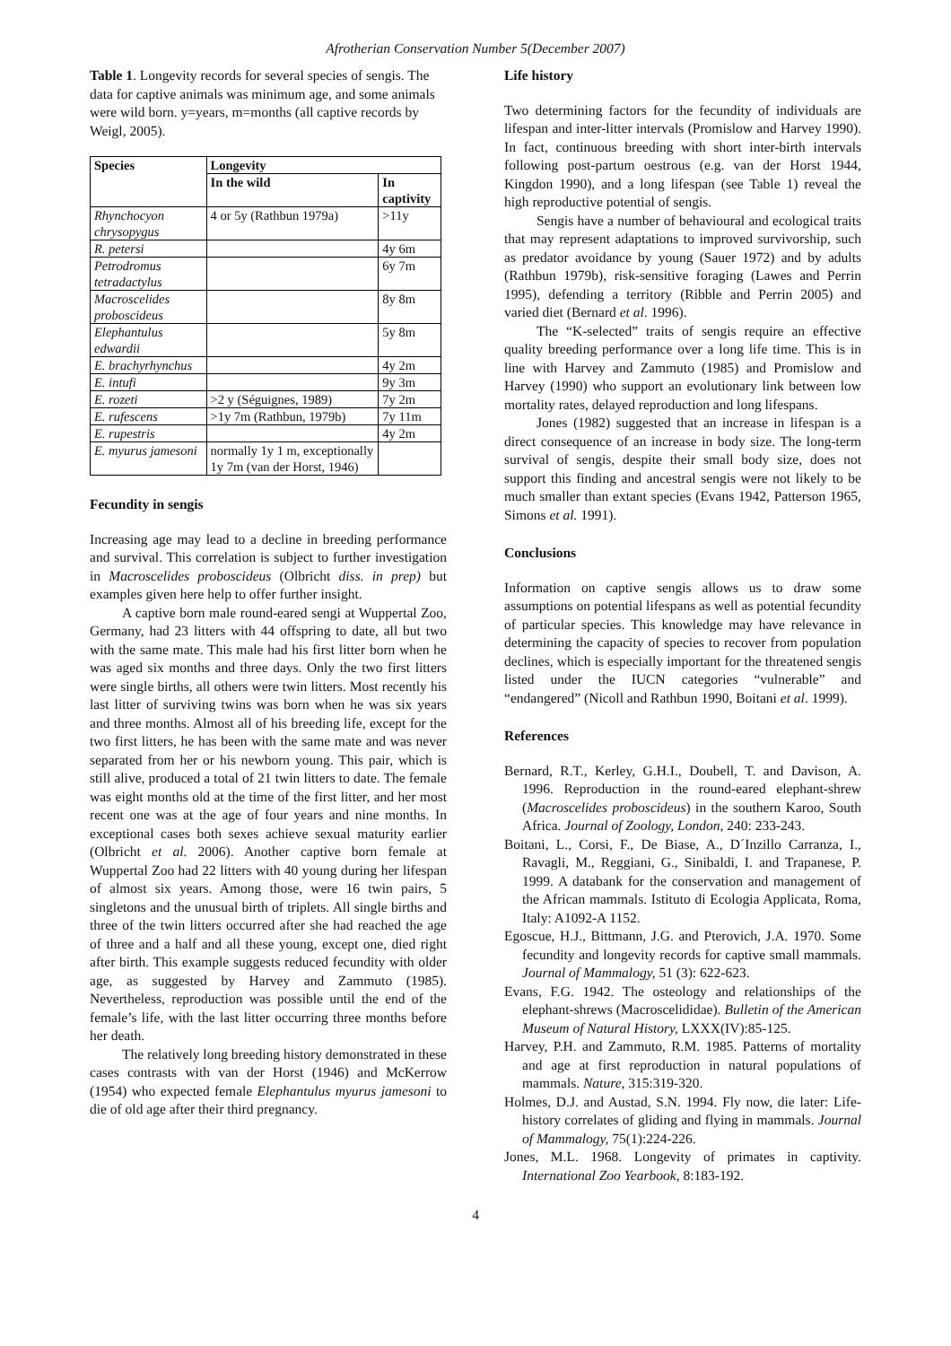Afrotherian Conservation Number 5(December 2007)
Table 1. Longevity records for several species of sengis. The data for captive animals was minimum age, and some animals were wild born. y=years, m=months (all captive records by Weigl, 2005).
| Species | Longevity | |
| --- | --- | --- |
| | In the wild | In captivity |
| Rhynchocyon chrysopygus | 4 or 5y (Rathbun 1979a) | >11y |
| R. petersi | | 4y 6m |
| Petrodromus tetradactylus | | 6y 7m |
| Macroscelides proboscideus | | 8y 8m |
| Elephantulus edwardii | | 5y 8m |
| E. brachyrhynchus | | 4y 2m |
| E. intufi | | 9y 3m |
| E. rozeti | >2 y (Séguignes, 1989) | 7y 2m |
| E. rufescens | >1y 7m (Rathbun, 1979b) | 7y 11m |
| E. rupestris | | 4y 2m |
| E. myurus jamesoni | normally 1y 1 m, exceptionally 1y 7m (van der Horst, 1946) | |
Fecundity in sengis
Increasing age may lead to a decline in breeding performance and survival. This correlation is subject to further investigation in Macroscelides proboscideus (Olbricht diss. in prep) but examples given here help to offer further insight.
A captive born male round-eared sengi at Wuppertal Zoo, Germany, had 23 litters with 44 offspring to date, all but two with the same mate. This male had his first litter born when he was aged six months and three days. Only the two first litters were single births, all others were twin litters. Most recently his last litter of surviving twins was born when he was six years and three months. Almost all of his breeding life, except for the two first litters, he has been with the same mate and was never separated from her or his newborn young. This pair, which is still alive, produced a total of 21 twin litters to date. The female was eight months old at the time of the first litter, and her most recent one was at the age of four years and nine months. In exceptional cases both sexes achieve sexual maturity earlier (Olbricht et al. 2006). Another captive born female at Wuppertal Zoo had 22 litters with 40 young during her lifespan of almost six years. Among those, were 16 twin pairs, 5 singletons and the unusual birth of triplets. All single births and three of the twin litters occurred after she had reached the age of three and a half and all these young, except one, died right after birth. This example suggests reduced fecundity with older age, as suggested by Harvey and Zammuto (1985). Nevertheless, reproduction was possible until the end of the female’s life, with the last litter occurring three months before her death.
The relatively long breeding history demonstrated in these cases contrasts with van der Horst (1946) and McKerrow (1954) who expected female Elephantulus myurus jamesoni to die of old age after their third pregnancy.
Life history
Two determining factors for the fecundity of individuals are lifespan and inter-litter intervals (Promislow and Harvey 1990). In fact, continuous breeding with short inter-birth intervals following post-partum oestrous (e.g. van der Horst 1944, Kingdon 1990), and a long lifespan (see Table 1) reveal the high reproductive potential of sengis.
Sengis have a number of behavioural and ecological traits that may represent adaptations to improved survivorship, such as predator avoidance by young (Sauer 1972) and by adults (Rathbun 1979b), risk-sensitive foraging (Lawes and Perrin 1995), defending a territory (Ribble and Perrin 2005) and varied diet (Bernard et al. 1996).
The “K-selected” traits of sengis require an effective quality breeding performance over a long life time. This is in line with Harvey and Zammuto (1985) and Promislow and Harvey (1990) who support an evolutionary link between low mortality rates, delayed reproduction and long lifespans.
Jones (1982) suggested that an increase in lifespan is a direct consequence of an increase in body size. The long-term survival of sengis, despite their small body size, does not support this finding and ancestral sengis were not likely to be much smaller than extant species (Evans 1942, Patterson 1965, Simons et al. 1991).
Conclusions
Information on captive sengis allows us to draw some assumptions on potential lifespans as well as potential fecundity of particular species. This knowledge may have relevance in determining the capacity of species to recover from population declines, which is especially important for the threatened sengis listed under the IUCN categories “vulnerable” and “endangered” (Nicoll and Rathbun 1990, Boitani et al. 1999).
References
Bernard, R.T., Kerley, G.H.I., Doubell, T. and Davison, A. 1996. Reproduction in the round-eared elephant-shrew (Macroscelides proboscideus) in the southern Karoo, South Africa. Journal of Zoology, London, 240: 233-243.
Boitani, L., Corsi, F., De Biase, A., D´Inzillo Carranza, I., Ravagli, M., Reggiani, G., Sinibaldi, I. and Trapanese, P. 1999. A databank for the conservation and management of the African mammals. Istituto di Ecologia Applicata, Roma, Italy: A1092-A 1152.
Egoscue, H.J., Bittmann, J.G. and Pterovich, J.A. 1970. Some fecundity and longevity records for captive small mammals. Journal of Mammalogy, 51 (3): 622-623.
Evans, F.G. 1942. The osteology and relationships of the elephant-shrews (Macroscelididae). Bulletin of the American Museum of Natural History, LXXX(IV):85-125.
Harvey, P.H. and Zammuto, R.M. 1985. Patterns of mortality and age at first reproduction in natural populations of mammals. Nature, 315:319-320.
Holmes, D.J. and Austad, S.N. 1994. Fly now, die later: Life-history correlates of gliding and flying in mammals. Journal of Mammalogy, 75(1):224-226.
Jones, M.L. 1968. Longevity of primates in captivity. International Zoo Yearbook, 8:183-192.
4